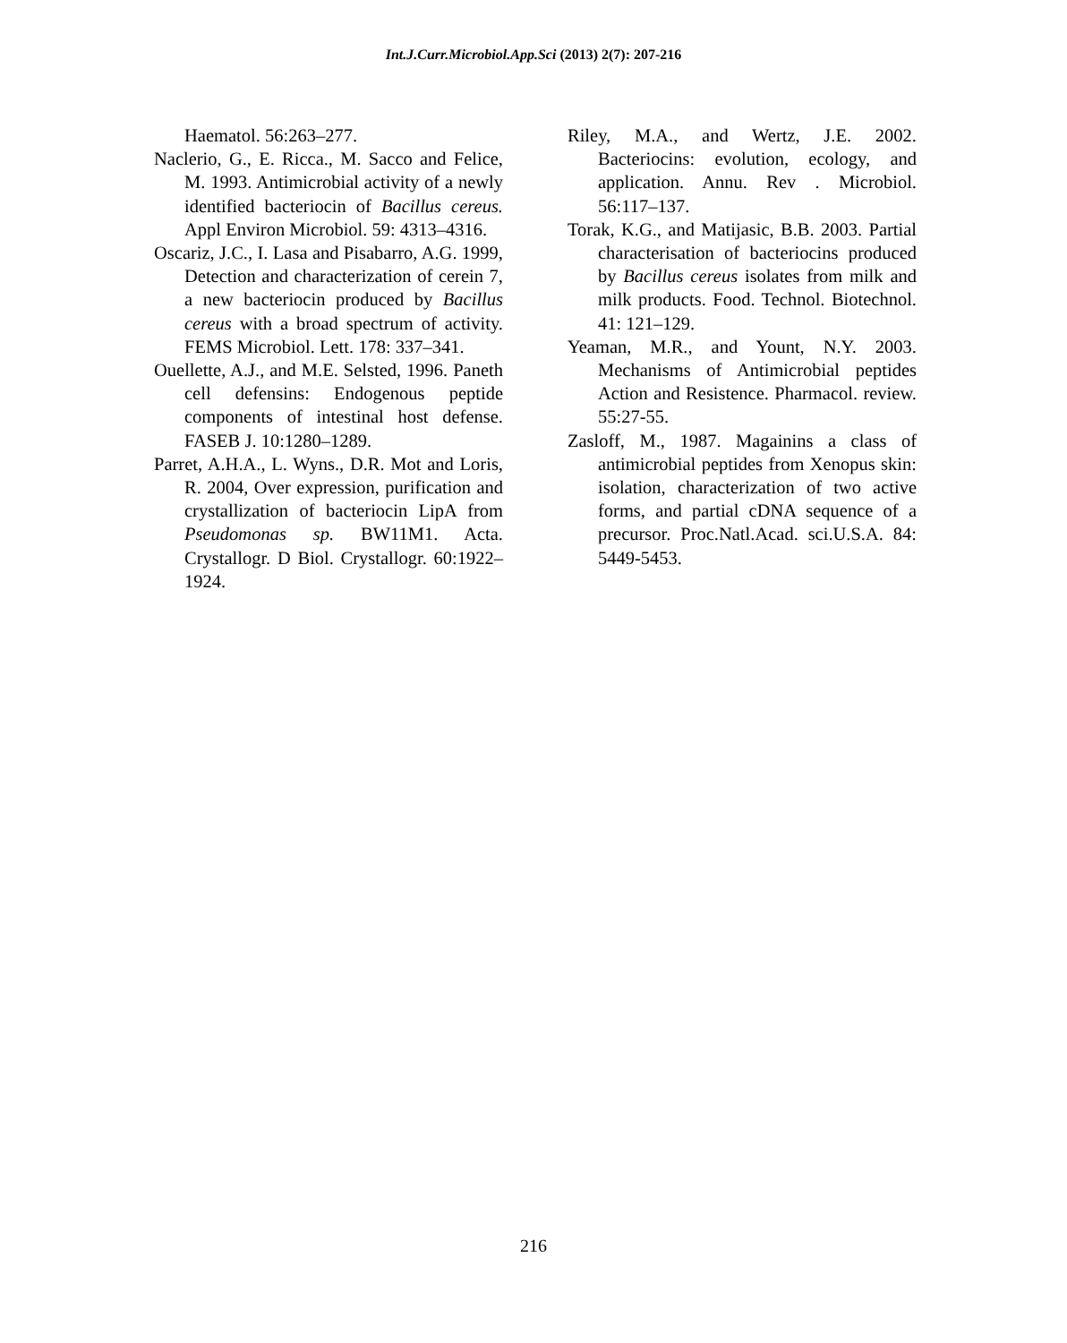Int.J.Curr.Microbiol.App.Sci (2013) 2(7): 207-216
Haematol. 56:263–277.
Naclerio, G., E. Ricca., M. Sacco and Felice, M. 1993. Antimicrobial activity of a newly identified bacteriocin of Bacillus cereus. Appl Environ Microbiol. 59: 4313–4316.
Oscariz, J.C., I. Lasa and Pisabarro, A.G. 1999, Detection and characterization of cerein 7, a new bacteriocin produced by Bacillus cereus with a broad spectrum of activity. FEMS Microbiol. Lett. 178: 337–341.
Ouellette, A.J., and M.E. Selsted, 1996. Paneth cell defensins: Endogenous peptide components of intestinal host defense. FASEB J. 10:1280–1289.
Parret, A.H.A., L. Wyns., D.R. Mot and Loris, R. 2004, Over expression, purification and crystallization of bacteriocin LipA from Pseudomonas sp. BW11M1. Acta. Crystallogr. D Biol. Crystallogr. 60:1922–1924.
Riley, M.A., and Wertz, J.E. 2002. Bacteriocins: evolution, ecology, and application. Annu. Rev . Microbiol. 56:117–137.
Torak, K.G., and Matijasic, B.B. 2003. Partial characterisation of bacteriocins produced by Bacillus cereus isolates from milk and milk products. Food. Technol. Biotechnol. 41: 121–129.
Yeaman, M.R., and Yount, N.Y. 2003. Mechanisms of Antimicrobial peptides Action and Resistence. Pharmacol. review. 55:27-55.
Zasloff, M., 1987. Magainins a class of antimicrobial peptides from Xenopus skin: isolation, characterization of two active forms, and partial cDNA sequence of a precursor. Proc.Natl.Acad. sci.U.S.A. 84: 5449-5453.
216